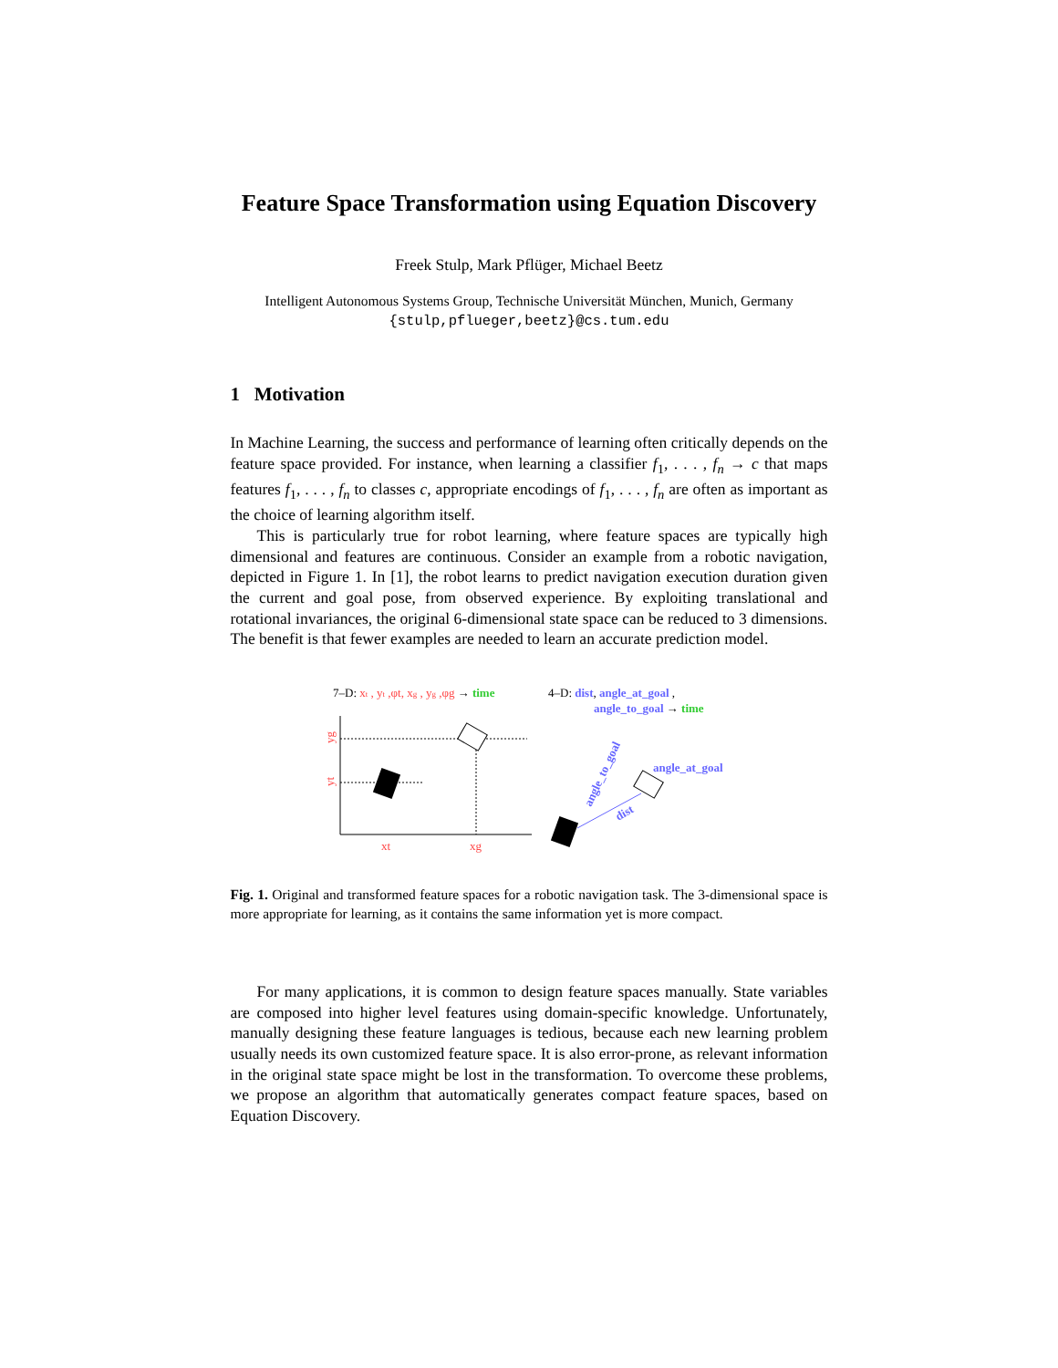Feature Space Transformation using Equation Discovery
Freek Stulp, Mark Pflüger, Michael Beetz
Intelligent Autonomous Systems Group, Technische Universität München, Munich, Germany
{stulp,pflueger,beetz}@cs.tum.edu
1 Motivation
In Machine Learning, the success and performance of learning often critically depends on the feature space provided. For instance, when learning a classifier f<sub>1</sub>, . . . , f<sub>n</sub> → c that maps features f<sub>1</sub>, . . . , f<sub>n</sub> to classes c, appropriate encodings of f<sub>1</sub>, . . . , f<sub>n</sub> are often as important as the choice of learning algorithm itself.
This is particularly true for robot learning, where feature spaces are typically high dimensional and features are continuous. Consider an example from a robotic navigation, depicted in Figure 1. In [1], the robot learns to predict navigation execution duration given the current and goal pose, from observed experience. By exploiting translational and rotational invariances, the original 6-dimensional state space can be reduced to 3 dimensions. The benefit is that fewer examples are needed to learn an accurate prediction model.
7–D: xt , yt ,φt, xg , yg ,φg → time
4–D: dist, angle_at_goal ,
angle_to_goal → time
xt
xg
yt
yg
dist
angle_at_goal
angle_to_goal
Fig. 1. Original and transformed feature spaces for a robotic navigation task. The 3-dimensional space is more appropriate for learning, as it contains the same information yet is more compact.
For many applications, it is common to design feature spaces manually. State variables are composed into higher level features using domain-specific knowledge. Unfortunately, manually designing these feature languages is tedious, because each new learning problem usually needs its own customized feature space. It is also error-prone, as relevant information in the original state space might be lost in the transformation. To overcome these problems, we propose an algorithm that automatically generates compact feature spaces, based on Equation Discovery.